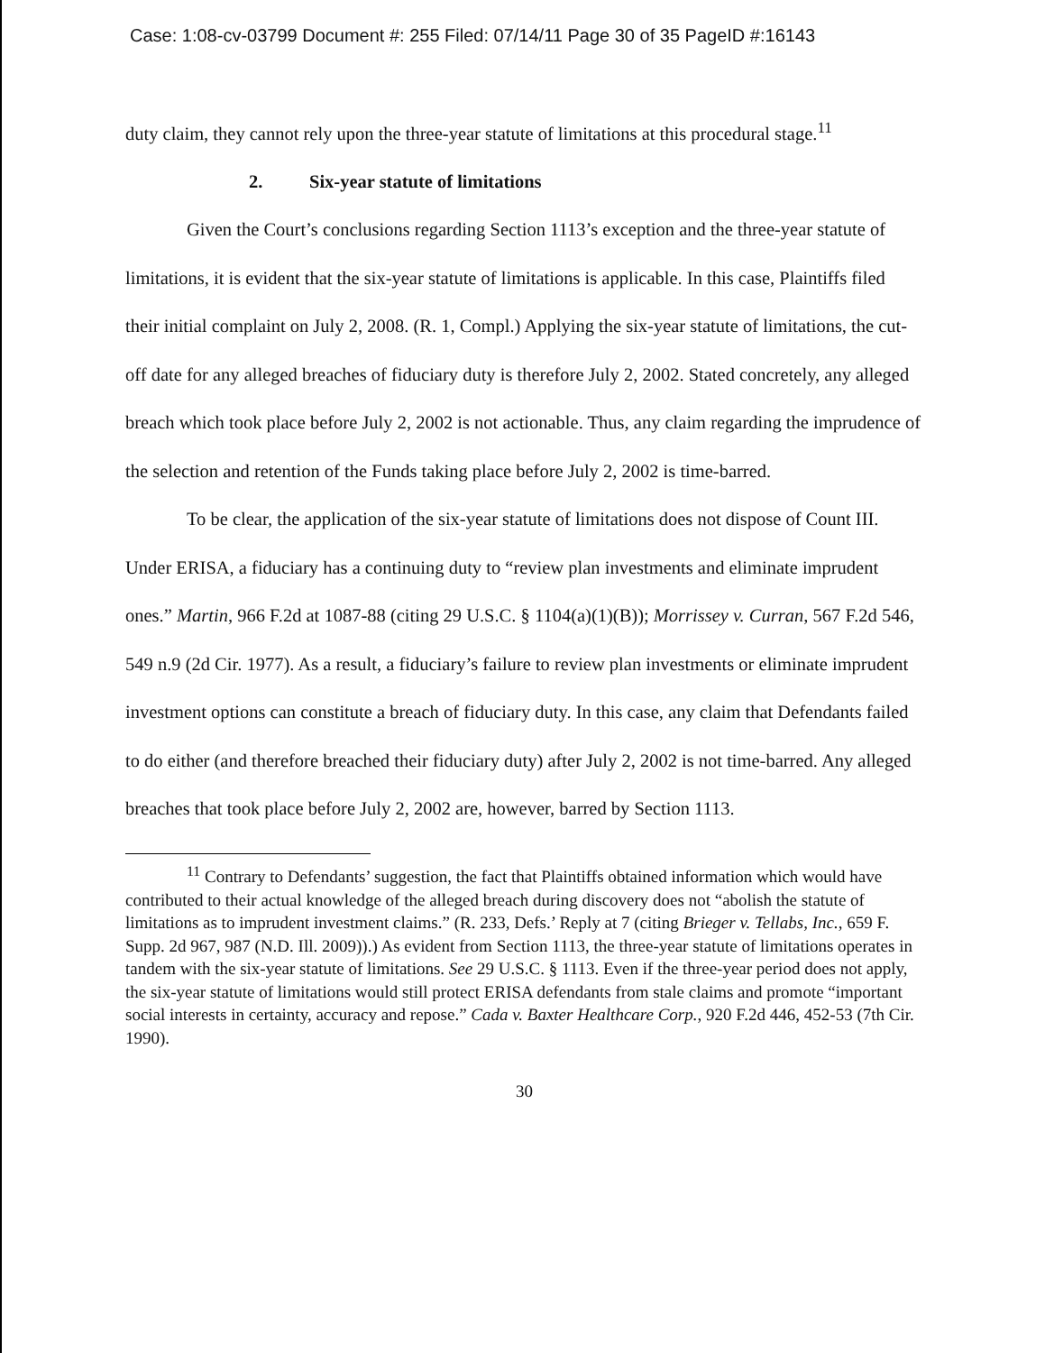Case: 1:08-cv-03799 Document #: 255 Filed: 07/14/11 Page 30 of 35 PageID #:16143
duty claim, they cannot rely upon the three-year statute of limitations at this procedural stage.<sup>11</sup>
2. Six-year statute of limitations
Given the Court’s conclusions regarding Section 1113’s exception and the three-year statute of limitations, it is evident that the six-year statute of limitations is applicable. In this case, Plaintiffs filed their initial complaint on July 2, 2008. (R. 1, Compl.) Applying the six-year statute of limitations, the cut-off date for any alleged breaches of fiduciary duty is therefore July 2, 2002. Stated concretely, any alleged breach which took place before July 2, 2002 is not actionable. Thus, any claim regarding the imprudence of the selection and retention of the Funds taking place before July 2, 2002 is time-barred.
To be clear, the application of the six-year statute of limitations does not dispose of Count III. Under ERISA, a fiduciary has a continuing duty to “review plan investments and eliminate imprudent ones.” Martin, 966 F.2d at 1087-88 (citing 29 U.S.C. § 1104(a)(1)(B)); Morrissey v. Curran, 567 F.2d 546, 549 n.9 (2d Cir. 1977). As a result, a fiduciary’s failure to review plan investments or eliminate imprudent investment options can constitute a breach of fiduciary duty. In this case, any claim that Defendants failed to do either (and therefore breached their fiduciary duty) after July 2, 2002 is not time-barred. Any alleged breaches that took place before July 2, 2002 are, however, barred by Section 1113.
<sup>11</sup> Contrary to Defendants’ suggestion, the fact that Plaintiffs obtained information which would have contributed to their actual knowledge of the alleged breach during discovery does not “abolish the statute of limitations as to imprudent investment claims.” (R. 233, Defs.’ Reply at 7 (citing Brieger v. Tellabs, Inc., 659 F. Supp. 2d 967, 987 (N.D. Ill. 2009)).) As evident from Section 1113, the three-year statute of limitations operates in tandem with the six-year statute of limitations. See 29 U.S.C. § 1113. Even if the three-year period does not apply, the six-year statute of limitations would still protect ERISA defendants from stale claims and promote “important social interests in certainty, accuracy and repose.” Cada v. Baxter Healthcare Corp., 920 F.2d 446, 452-53 (7th Cir. 1990).
30